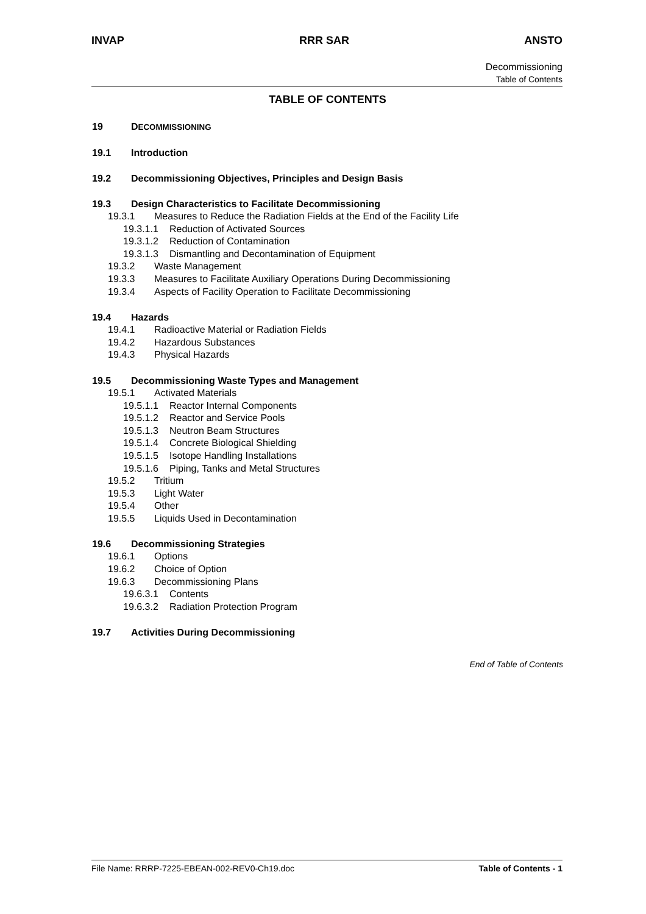INVAP RRR SAR ANSTO
Decommissioning
Table of Contents
TABLE OF CONTENTS
19 DECOMMISSIONING
19.1 Introduction
19.2 Decommissioning Objectives, Principles and Design Basis
19.3 Design Characteristics to Facilitate Decommissioning
19.3.1 Measures to Reduce the Radiation Fields at the End of the Facility Life
19.3.1.1 Reduction of Activated Sources
19.3.1.2 Reduction of Contamination
19.3.1.3 Dismantling and Decontamination of Equipment
19.3.2 Waste Management
19.3.3 Measures to Facilitate Auxiliary Operations During Decommissioning
19.3.4 Aspects of Facility Operation to Facilitate Decommissioning
19.4 Hazards
19.4.1 Radioactive Material or Radiation Fields
19.4.2 Hazardous Substances
19.4.3 Physical Hazards
19.5 Decommissioning Waste Types and Management
19.5.1 Activated Materials
19.5.1.1 Reactor Internal Components
19.5.1.2 Reactor and Service Pools
19.5.1.3 Neutron Beam Structures
19.5.1.4 Concrete Biological Shielding
19.5.1.5 Isotope Handling Installations
19.5.1.6 Piping, Tanks and Metal Structures
19.5.2 Tritium
19.5.3 Light Water
19.5.4 Other
19.5.5 Liquids Used in Decontamination
19.6 Decommissioning Strategies
19.6.1 Options
19.6.2 Choice of Option
19.6.3 Decommissioning Plans
19.6.3.1 Contents
19.6.3.2 Radiation Protection Program
19.7 Activities During Decommissioning
End of Table of Contents
File Name: RRRP-7225-EBEAN-002-REV0-Ch19.doc Table of Contents - 1